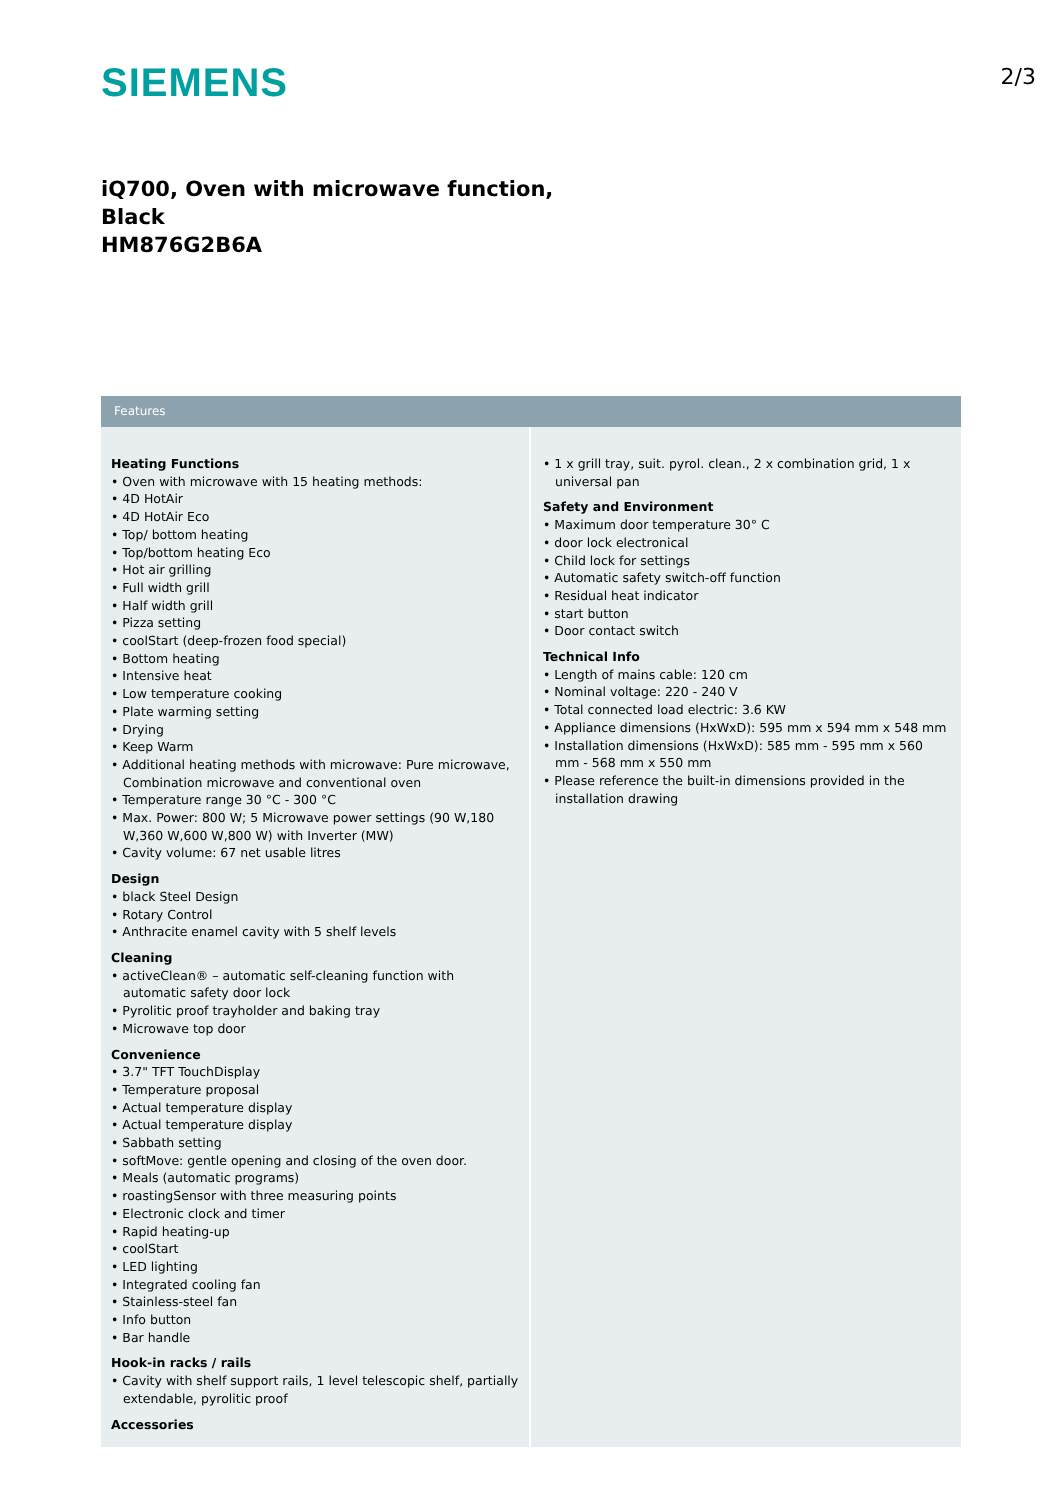SIEMENS
2/3
iQ700, Oven with microwave function,
Black
HM876G2B6A
Features
Heating Functions
• Oven with microwave with 15 heating methods:
• 4D HotAir
• 4D HotAir Eco
• Top/ bottom heating
• Top/bottom heating Eco
• Hot air grilling
• Full width grill
• Half width grill
• Pizza setting
• coolStart (deep-frozen food special)
• Bottom heating
• Intensive heat
• Low temperature cooking
• Plate warming setting
• Drying
• Keep Warm
• Additional heating methods with microwave: Pure microwave, Combination microwave and conventional oven
• Temperature range 30 °C - 300 °C
• Max. Power: 800 W; 5 Microwave power settings (90 W,180 W,360 W,600 W,800 W) with Inverter (MW)
• Cavity volume: 67 net usable litres
Design
• black Steel Design
• Rotary Control
• Anthracite enamel cavity with 5 shelf levels
Cleaning
• activeClean® – automatic self-cleaning function with automatic safety door lock
• Pyrolitic proof trayholder and baking tray
• Microwave top door
Convenience
• 3.7" TFT TouchDisplay
• Temperature proposal
• Actual temperature display
• Actual temperature display
• Sabbath setting
• softMove: gentle opening and closing of the oven door.
• Meals (automatic programs)
• roastingSensor with three measuring points
• Electronic clock and timer
• Rapid heating-up
• coolStart
• LED lighting
• Integrated cooling fan
• Stainless-steel fan
• Info button
• Bar handle
Hook-in racks / rails
• Cavity with shelf support rails, 1 level telescopic shelf, partially extendable, pyrolitic proof
Accessories
• 1 x grill tray, suit. pyrol. clean., 2 x combination grid, 1 x universal pan
Safety and Environment
• Maximum door temperature 30° C
• door lock electronical
• Child lock for settings
• Automatic safety switch-off function
• Residual heat indicator
• start button
• Door contact switch
Technical Info
• Length of mains cable: 120 cm
• Nominal voltage: 220 - 240 V
• Total connected load electric: 3.6 KW
• Appliance dimensions (HxWxD): 595 mm x 594 mm x 548 mm
• Installation dimensions (HxWxD): 585 mm - 595 mm x 560 mm - 568 mm x 550 mm
• Please reference the built-in dimensions provided in the installation drawing